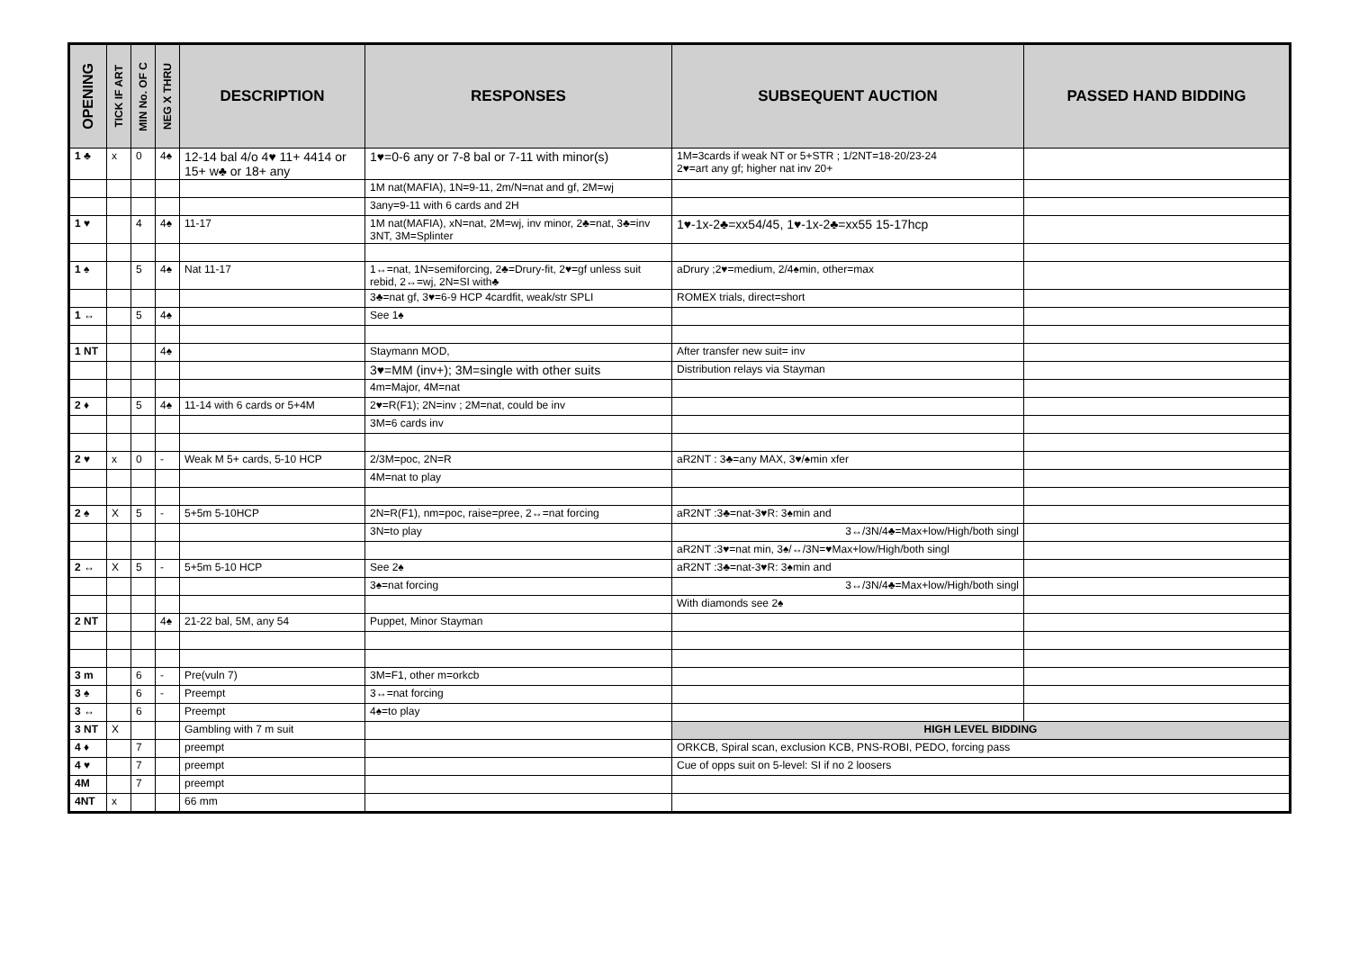| OPENING | TICK IF ART | MIN No. OF C | NEG X THRU | DESCRIPTION | RESPONSES | SUBSEQUENT AUCTION | PASSED HAND BIDDING |
| --- | --- | --- | --- | --- | --- | --- | --- |
| 1 ♣ | x | 0 | 4♠ | 12-14 bal 4/o 4♥ 11+ 4414 or 15+ w♣ or 18+ any | 1♥=0-6 any or 7-8 bal or 7-11 with minor(s) | 1M=3cards if weak NT or 5+STR ; 1/2NT=18-20/23-24 2♥=art any gf; higher nat inv 20+ | |
| | | | | | 1M nat(MAFIA), 1N=9-11, 2m/N=nat and gf, 2M=wj | | |
| | | | | | 3any=9-11 with 6 cards and 2H | | |
| 1 ♥ | | 4 | 4♠ | 11-17 | 1M nat(MAFIA), xN=nat, 2M=wj, inv minor, 2♣=nat, 3♣=inv 3NT, 3M=Splinter | 1♥-1x-2♣=xx54/45, 1♥-1x-2♣=xx55 15-17hcp | |
| 1 ♠ | | 5 | 4♠ | Nat 11-17 | 1↔=nat, 1N=semiforcing, 2♣=Drury-fit, 2♥=gf unless suit rebid, 2↔=wj, 2N=SI with♣ | aDrury ;2♥=medium, 2/4♠min, other=max | |
| | | | | | 3♣=nat gf, 3♥=6-9 HCP 4cardfit, weak/str SPLI | ROMEX trials, direct=short | |
| 1 ↔ | | 5 | 4♠ | | See 1♠ | | |
| 1 NT | | | 4♠ | | Staymann MOD, | After transfer new suit= inv | |
| | | | | | 3♥=MM (inv+); 3M=single with other suits | Distribution relays via Stayman | |
| | | | | | 4m=Major, 4M=nat | | |
| 2 ♦ | | 5 | 4♠ | 11-14 with 6 cards or 5+4M | 2♥=R(F1); 2N=inv ; 2M=nat, could be inv | | |
| | | | | | 3M=6 cards inv | | |
| 2 ♥ | x | 0 | - | Weak M 5+ cards, 5-10 HCP | 2/3M=poc, 2N=R | aR2NT : 3♣=any MAX, 3♥/♠min xfer | |
| | | | | | 4M=nat to play | | |
| 2 ♠ | X | 5 | - | 5+5m 5-10HCP | 2N=R(F1), nm=poc, raise=pree, 2↔=nat forcing | aR2NT :3♣=nat-3♥R: 3♠min and | |
| | | | | | 3N=to play | 3↔/3N/4♣=Max+low/High/both singl | |
| | | | | | | aR2NT :3♥=nat min, 3♠/↔/3N=♥Max+low/High/both singl | |
| 2 ↔ | X | 5 | - | 5+5m 5-10 HCP | See 2♠ | aR2NT :3♣=nat-3♥R: 3♠min and | |
| | | | | | 3♠=nat forcing | 3↔/3N/4♣=Max+low/High/both singl | |
| | | | | | | With diamonds see 2♠ | |
| 2 NT | | | 4♠ | 21-22 bal, 5M, any 54 | Puppet, Minor Stayman | | |
| 3 m | | 6 | - | Pre(vuln 7) | 3M=F1, other m=orkcb | | |
| 3 ♠ | | 6 | - | Preempt | 3↔=nat forcing | | |
| 3 ↔ | | 6 | | Preempt | 4♠=to play | | |
| 3 NT | X | | | Gambling with 7 m suit | | HIGH LEVEL BIDDING | |
| 4 ♦ | | 7 | | preempt | | ORKCB, Spiral scan, exclusion KCB, PNS-ROBI, PEDO, forcing pass | |
| 4 ♥ | | 7 | | preempt | | Cue of opps suit on 5-level: SI if no 2 loosers | |
| 4M | | 7 | | preempt | | | |
| 4NT | x | | | 66 mm | | | |